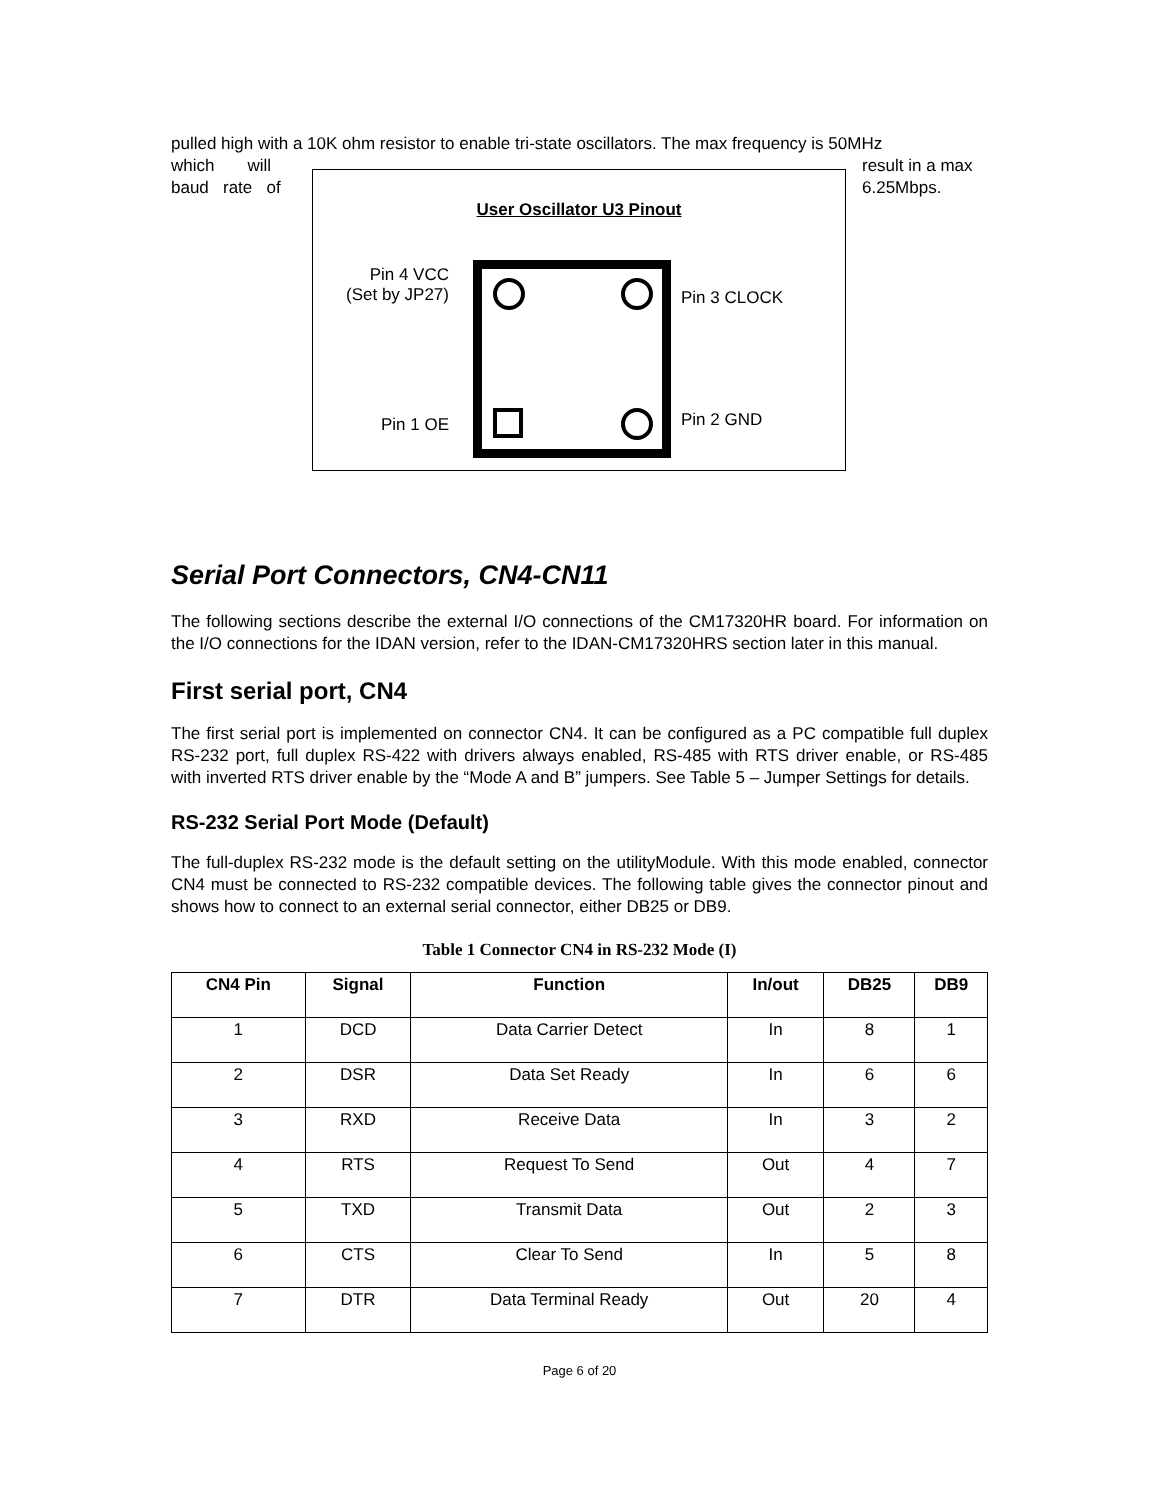pulled high with a 10K ohm resistor to enable tri-state oscillators. The max frequency is 50MHz
which will
baud rate of
User Oscillator U3 Pinout
Pin 4 VCC
(Set by JP27)
Pin 3 CLOCK
Pin 1 OE Pin 2 GND
result in a max
6.25Mbps.
Serial Port Connectors, CN4-CN11
The following sections describe the external I/O connections of the CM17320HR board. For information on the I/O connections for the IDAN version, refer to the IDAN-CM17320HRS section later in this manual.
First serial port, CN4
The first serial port is implemented on connector CN4. It can be configured as a PC compatible full duplex RS-232 port, full duplex RS-422 with drivers always enabled, RS-485 with RTS driver enable, or RS-485 with inverted RTS driver enable by the “Mode A and B” jumpers. See Table 5 – Jumper Settings for details.
RS-232 Serial Port Mode (Default)
The full-duplex RS-232 mode is the default setting on the utilityModule. With this mode enabled, connector CN4 must be connected to RS-232 compatible devices. The following table gives the connector pinout and shows how to connect to an external serial connector, either DB25 or DB9.
Table 1 Connector CN4 in RS-232 Mode (I)
| CN4 Pin | Signal | Function | In/out | DB25 | DB9 |
| --- | --- | --- | --- | --- | --- |
| 1 | DCD | Data Carrier Detect | In | 8 | 1 |
| 2 | DSR | Data Set Ready | In | 6 | 6 |
| 3 | RXD | Receive Data | In | 3 | 2 |
| 4 | RTS | Request To Send | Out | 4 | 7 |
| 5 | TXD | Transmit Data | Out | 2 | 3 |
| 6 | CTS | Clear To Send | In | 5 | 8 |
| 7 | DTR | Data Terminal Ready | Out | 20 | 4 |
Page 6 of 20